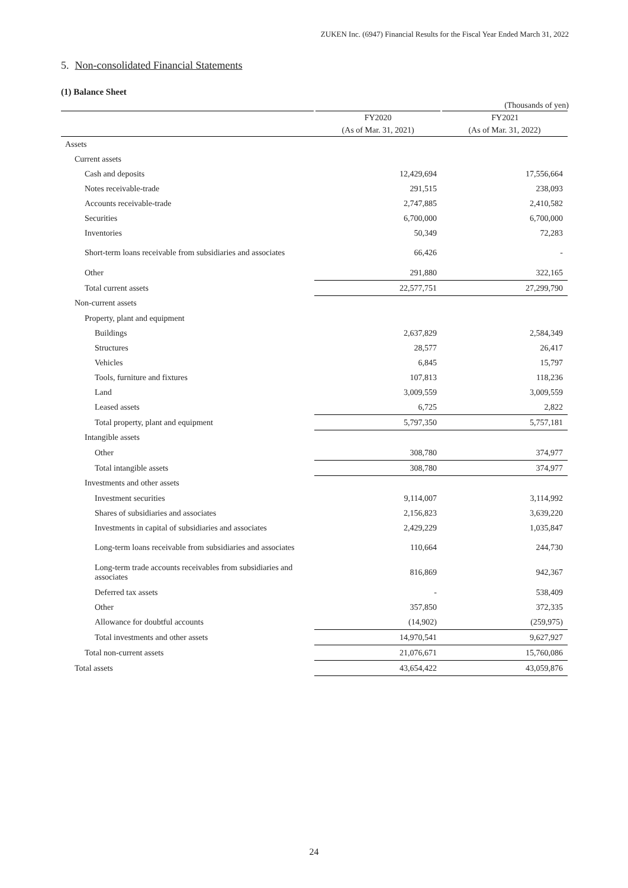ZUKEN Inc. (6947) Financial Results for the Fiscal Year Ended March 31, 2022
5. Non-consolidated Financial Statements
(1) Balance Sheet
(Thousands of yen)
| | FY2020 | FY2021 |
| --- | --- | --- |
| | (As of Mar. 31, 2021) | (As of Mar. 31, 2022) |
| Assets | | |
| Current assets | | |
| Cash and deposits | 12,429,694 | 17,556,664 |
| Notes receivable-trade | 291,515 | 238,093 |
| Accounts receivable-trade | 2,747,885 | 2,410,582 |
| Securities | 6,700,000 | 6,700,000 |
| Inventories | 50,349 | 72,283 |
| Short-term loans receivable from subsidiaries and associates | 66,426 | - |
| Other | 291,880 | 322,165 |
| Total current assets | 22,577,751 | 27,299,790 |
| Non-current assets | | |
| Property, plant and equipment | | |
| Buildings | 2,637,829 | 2,584,349 |
| Structures | 28,577 | 26,417 |
| Vehicles | 6,845 | 15,797 |
| Tools, furniture and fixtures | 107,813 | 118,236 |
| Land | 3,009,559 | 3,009,559 |
| Leased assets | 6,725 | 2,822 |
| Total property, plant and equipment | 5,797,350 | 5,757,181 |
| Intangible assets | | |
| Other | 308,780 | 374,977 |
| Total intangible assets | 308,780 | 374,977 |
| Investments and other assets | | |
| Investment securities | 9,114,007 | 3,114,992 |
| Shares of subsidiaries and associates | 2,156,823 | 3,639,220 |
| Investments in capital of subsidiaries and associates | 2,429,229 | 1,035,847 |
| Long-term loans receivable from subsidiaries and associates | 110,664 | 244,730 |
| Long-term trade accounts receivables from subsidiaries and associates | 816,869 | 942,367 |
| Deferred tax assets | - | 538,409 |
| Other | 357,850 | 372,335 |
| Allowance for doubtful accounts | (14,902) | (259,975) |
| Total investments and other assets | 14,970,541 | 9,627,927 |
| Total non-current assets | 21,076,671 | 15,760,086 |
| Total assets | 43,654,422 | 43,059,876 |
24